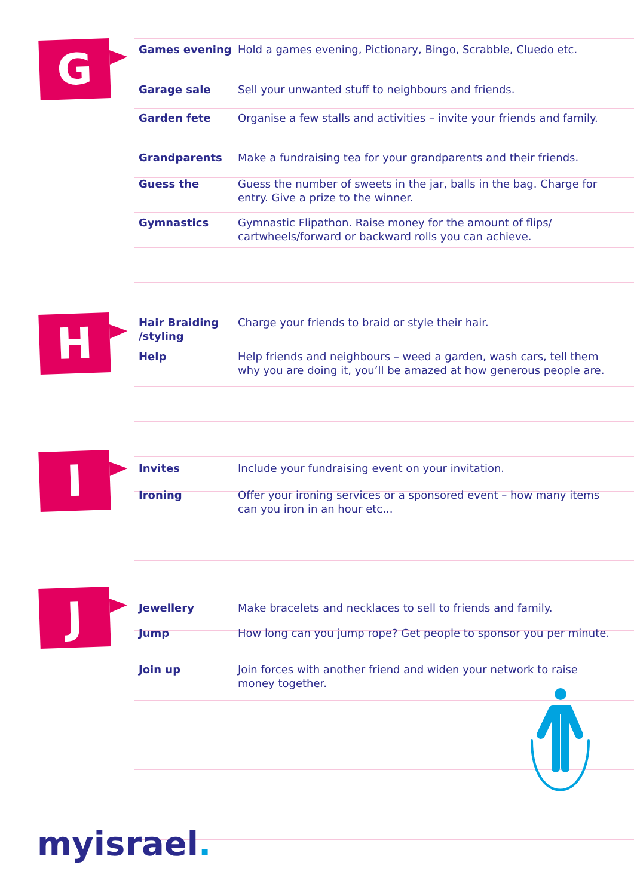G
| Games evening | Hold a games evening, Pictionary, Bingo, Scrabble, Cluedo etc. |
| Garage sale | Sell your unwanted stuff to neighbours and friends. |
| Garden fete | Organise a few stalls and activities – invite your friends and family. |
| Grandparents | Make a fundraising tea for your grandparents and their friends. |
| Guess the | Guess the number of sweets in the jar, balls in the bag. Charge for entry. Give a prize to the winner. |
| Gymnastics | Gymnastic Flipathon. Raise money for the amount of flips/ cartwheels/forward or backward rolls you can achieve. |
H
| Hair Braiding /styling | Charge your friends to braid or style their hair. |
| Help | Help friends and neighbours – weed a garden, wash cars, tell them why you are doing it, you’ll be amazed at how generous people are. |
I
| Invites | Include your fundraising event on your invitation. |
| Ironing | Offer your ironing services or a sponsored event – how many items can you iron in an hour etc... |
J
| Jewellery | Make bracelets and necklaces to sell to friends and family. |
| Jump | How long can you jump rope? Get people to sponsor you per minute. |
| Join up | Join forces with another friend and widen your network to raise money together. |
myisrael.